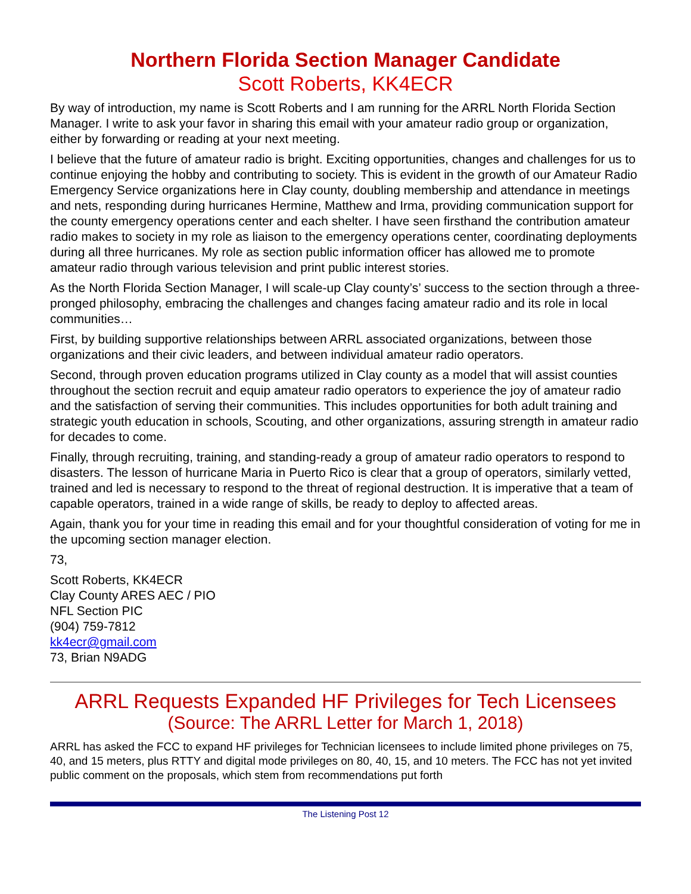Northern Florida Section Manager Candidate
Scott Roberts, KK4ECR
By way of introduction, my name is Scott Roberts and I am running for the ARRL North Florida Section Manager. I write to ask your favor in sharing this email with your amateur radio group or organization, either by forwarding or reading at your next meeting.
I believe that the future of amateur radio is bright. Exciting opportunities, changes and challenges for us to continue enjoying the hobby and contributing to society. This is evident in the growth of our Amateur Radio Emergency Service organizations here in Clay county, doubling membership and attendance in meetings and nets, responding during hurricanes Hermine, Matthew and Irma, providing communication support for the county emergency operations center and each shelter. I have seen firsthand the contribution amateur radio makes to society in my role as liaison to the emergency operations center, coordinating deployments during all three hurricanes. My role as section public information officer has allowed me to promote amateur radio through various television and print public interest stories.
As the North Florida Section Manager, I will scale-up Clay county’s’ success to the section through a three-pronged philosophy, embracing the challenges and changes facing amateur radio and its role in local communities…
First, by building supportive relationships between ARRL associated organizations, between those organizations and their civic leaders, and between individual amateur radio operators.
Second, through proven education programs utilized in Clay county as a model that will assist counties throughout the section recruit and equip amateur radio operators to experience the joy of amateur radio and the satisfaction of serving their communities. This includes opportunities for both adult training and strategic youth education in schools, Scouting, and other organizations, assuring strength in amateur radio for decades to come.
Finally, through recruiting, training, and standing-ready a group of amateur radio operators to respond to disasters. The lesson of hurricane Maria in Puerto Rico is clear that a group of operators, similarly vetted, trained and led is necessary to respond to the threat of regional destruction. It is imperative that a team of capable operators, trained in a wide range of skills, be ready to deploy to affected areas.
Again, thank you for your time in reading this email and for your thoughtful consideration of voting for me in the upcoming section manager election.
73,
Scott Roberts, KK4ECR
Clay County ARES AEC / PIO
NFL Section PIC
(904) 759-7812
kk4ecr@gmail.com
73, Brian N9ADG
ARRL Requests Expanded HF Privileges for Tech Licensees
(Source: The ARRL Letter for March 1, 2018)
ARRL has asked the FCC to expand HF privileges for Technician licensees to include limited phone privileges on 75, 40, and 15 meters, plus RTTY and digital mode privileges on 80, 40, 15, and 10 meters. The FCC has not yet invited public comment on the proposals, which stem from recommendations put forth
The Listening Post 12